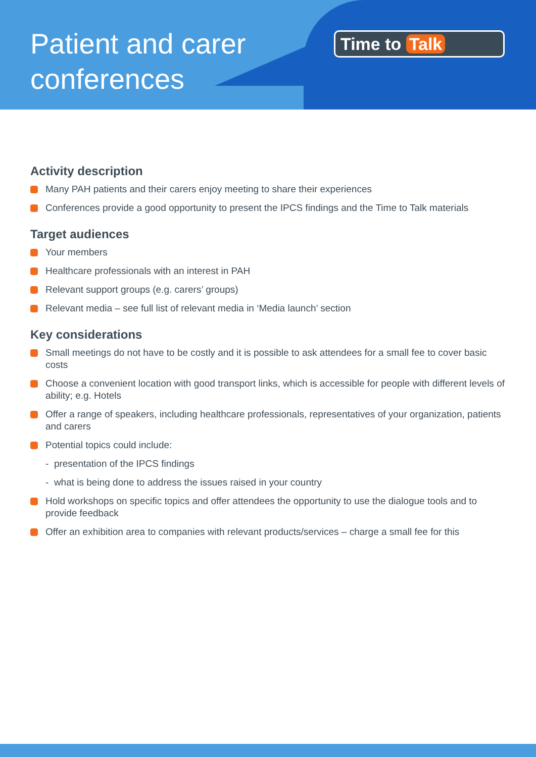Patient and carer
conferences
Time to Talk
Activity description
Many PAH patients and their carers enjoy meeting to share their experiences
Conferences provide a good opportunity to present the IPCS findings and the Time to Talk materials
Target audiences
Your members
Healthcare professionals with an interest in PAH
Relevant support groups (e.g. carers’ groups)
Relevant media – see full list of relevant media in ‘Media launch’ section
Key considerations
Small meetings do not have to be costly and it is possible to ask attendees for a small fee to cover basic costs
Choose a convenient location with good transport links, which is accessible for people with different levels of ability; e.g. Hotels
Offer a range of speakers, including healthcare professionals, representatives of your organization, patients and carers
Potential topics could include:
- presentation of the IPCS findings
- what is being done to address the issues raised in your country
Hold workshops on specific topics and offer attendees the opportunity to use the dialogue tools and to provide feedback
Offer an exhibition area to companies with relevant products/services – charge a small fee for this